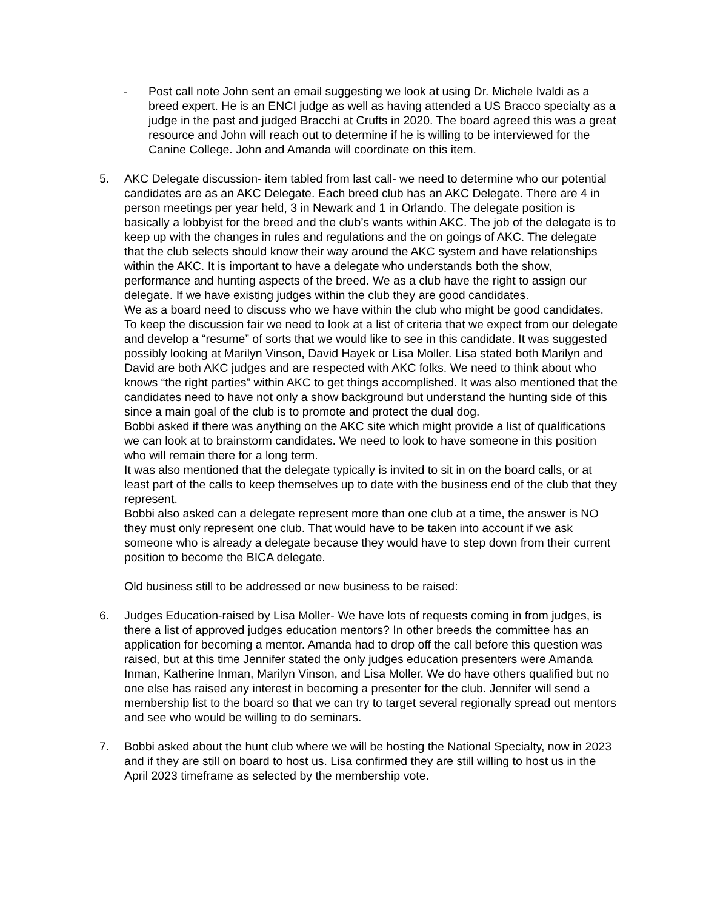- Post call note John sent an email suggesting we look at using Dr. Michele Ivaldi as a breed expert. He is an ENCI judge as well as having attended a US Bracco specialty as a judge in the past and judged Bracchi at Crufts in 2020. The board agreed this was a great resource and John will reach out to determine if he is willing to be interviewed for the Canine College. John and Amanda will coordinate on this item.
5. AKC Delegate discussion- item tabled from last call- we need to determine who our potential candidates are as an AKC Delegate. Each breed club has an AKC Delegate. There are 4 in person meetings per year held, 3 in Newark and 1 in Orlando. The delegate position is basically a lobbyist for the breed and the club’s wants within AKC. The job of the delegate is to keep up with the changes in rules and regulations and the on goings of AKC. The delegate that the club selects should know their way around the AKC system and have relationships within the AKC. It is important to have a delegate who understands both the show, performance and hunting aspects of the breed. We as a club have the right to assign our delegate. If we have existing judges within the club they are good candidates.
We as a board need to discuss who we have within the club who might be good candidates. To keep the discussion fair we need to look at a list of criteria that we expect from our delegate and develop a “resume” of sorts that we would like to see in this candidate. It was suggested possibly looking at Marilyn Vinson, David Hayek or Lisa Moller. Lisa stated both Marilyn and David are both AKC judges and are respected with AKC folks. We need to think about who knows “the right parties” within AKC to get things accomplished. It was also mentioned that the candidates need to have not only a show background but understand the hunting side of this since a main goal of the club is to promote and protect the dual dog.
Bobbi asked if there was anything on the AKC site which might provide a list of qualifications we can look at to brainstorm candidates. We need to look to have someone in this position who will remain there for a long term.
It was also mentioned that the delegate typically is invited to sit in on the board calls, or at least part of the calls to keep themselves up to date with the business end of the club that they represent.
Bobbi also asked can a delegate represent more than one club at a time, the answer is NO they must only represent one club. That would have to be taken into account if we ask someone who is already a delegate because they would have to step down from their current position to become the BICA delegate.
Old business still to be addressed or new business to be raised:
6. Judges Education-raised by Lisa Moller- We have lots of requests coming in from judges, is there a list of approved judges education mentors? In other breeds the committee has an application for becoming a mentor. Amanda had to drop off the call before this question was raised, but at this time Jennifer stated the only judges education presenters were Amanda Inman, Katherine Inman, Marilyn Vinson, and Lisa Moller. We do have others qualified but no one else has raised any interest in becoming a presenter for the club. Jennifer will send a membership list to the board so that we can try to target several regionally spread out mentors and see who would be willing to do seminars.
7. Bobbi asked about the hunt club where we will be hosting the National Specialty, now in 2023 and if they are still on board to host us. Lisa confirmed they are still willing to host us in the April 2023 timeframe as selected by the membership vote.